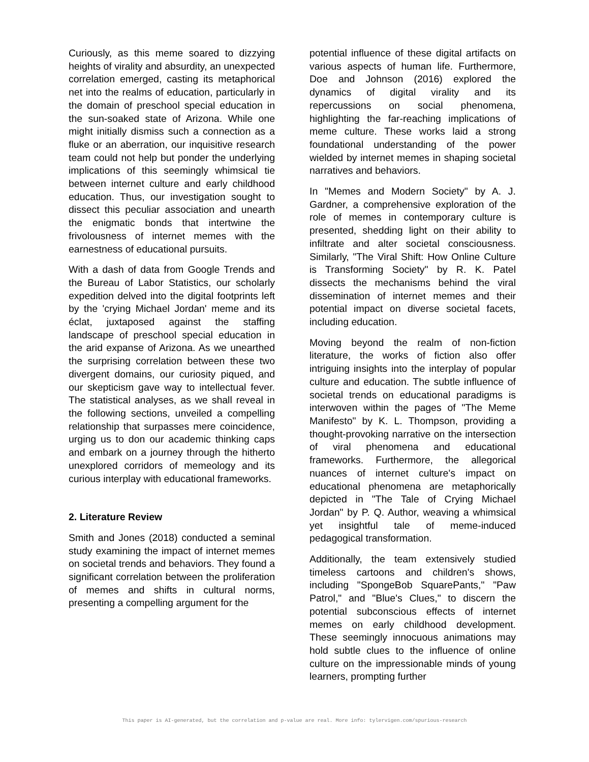Curiously, as this meme soared to dizzying heights of virality and absurdity, an unexpected correlation emerged, casting its metaphorical net into the realms of education, particularly in the domain of preschool special education in the sun-soaked state of Arizona. While one might initially dismiss such a connection as a fluke or an aberration, our inquisitive research team could not help but ponder the underlying implications of this seemingly whimsical tie between internet culture and early childhood education. Thus, our investigation sought to dissect this peculiar association and unearth the enigmatic bonds that intertwine the frivolousness of internet memes with the earnestness of educational pursuits.
With a dash of data from Google Trends and the Bureau of Labor Statistics, our scholarly expedition delved into the digital footprints left by the 'crying Michael Jordan' meme and its éclat, juxtaposed against the staffing landscape of preschool special education in the arid expanse of Arizona. As we unearthed the surprising correlation between these two divergent domains, our curiosity piqued, and our skepticism gave way to intellectual fever. The statistical analyses, as we shall reveal in the following sections, unveiled a compelling relationship that surpasses mere coincidence, urging us to don our academic thinking caps and embark on a journey through the hitherto unexplored corridors of memeology and its curious interplay with educational frameworks.
2. Literature Review
Smith and Jones (2018) conducted a seminal study examining the impact of internet memes on societal trends and behaviors. They found a significant correlation between the proliferation of memes and shifts in cultural norms, presenting a compelling argument for the
potential influence of these digital artifacts on various aspects of human life. Furthermore, Doe and Johnson (2016) explored the dynamics of digital virality and its repercussions on social phenomena, highlighting the far-reaching implications of meme culture. These works laid a strong foundational understanding of the power wielded by internet memes in shaping societal narratives and behaviors.
In "Memes and Modern Society" by A. J. Gardner, a comprehensive exploration of the role of memes in contemporary culture is presented, shedding light on their ability to infiltrate and alter societal consciousness. Similarly, "The Viral Shift: How Online Culture is Transforming Society" by R. K. Patel dissects the mechanisms behind the viral dissemination of internet memes and their potential impact on diverse societal facets, including education.
Moving beyond the realm of non-fiction literature, the works of fiction also offer intriguing insights into the interplay of popular culture and education. The subtle influence of societal trends on educational paradigms is interwoven within the pages of "The Meme Manifesto" by K. L. Thompson, providing a thought-provoking narrative on the intersection of viral phenomena and educational frameworks. Furthermore, the allegorical nuances of internet culture's impact on educational phenomena are metaphorically depicted in "The Tale of Crying Michael Jordan" by P. Q. Author, weaving a whimsical yet insightful tale of meme-induced pedagogical transformation.
Additionally, the team extensively studied timeless cartoons and children's shows, including "SpongeBob SquarePants," "Paw Patrol," and "Blue's Clues," to discern the potential subconscious effects of internet memes on early childhood development. These seemingly innocuous animations may hold subtle clues to the influence of online culture on the impressionable minds of young learners, prompting further
This paper is AI-generated, but the correlation and p-value are real. More info: tylervigen.com/spurious-research